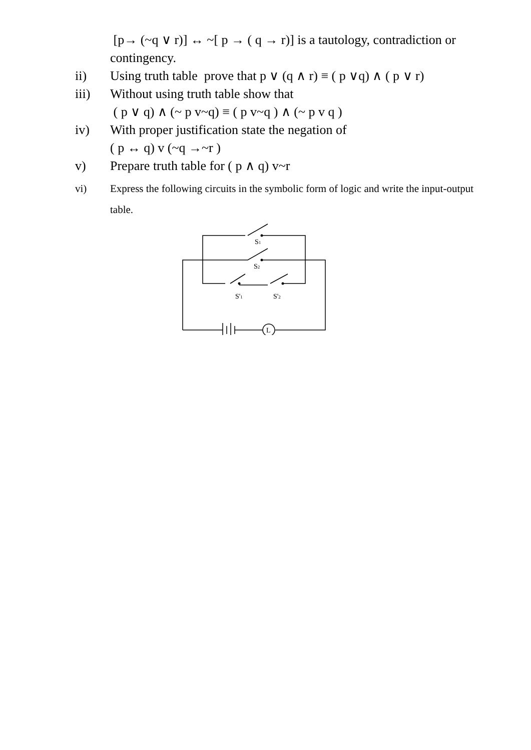[p→ (~q ∨ r)] ↔ ~[ p → ( q → r)] is a tautology, contradiction or contingency.
ii) Using truth table prove that p ∨ (q ∧ r) ≡ ( p ∨q) ∧ ( p ∨ r)
iii) Without using truth table show that
( p ∨ q) ∧ (~ p v~q) ≡ ( p v~q ) ∧ (~ p v q )
iv) With proper justification state the negation of
( p ↔ q) v (~q →~r )
v) Prepare truth table for ( p ∧ q) v~r
vi) Express the following circuits in the symbolic form of logic and write the input-output table.
S1
S2
S'1
S'2
L